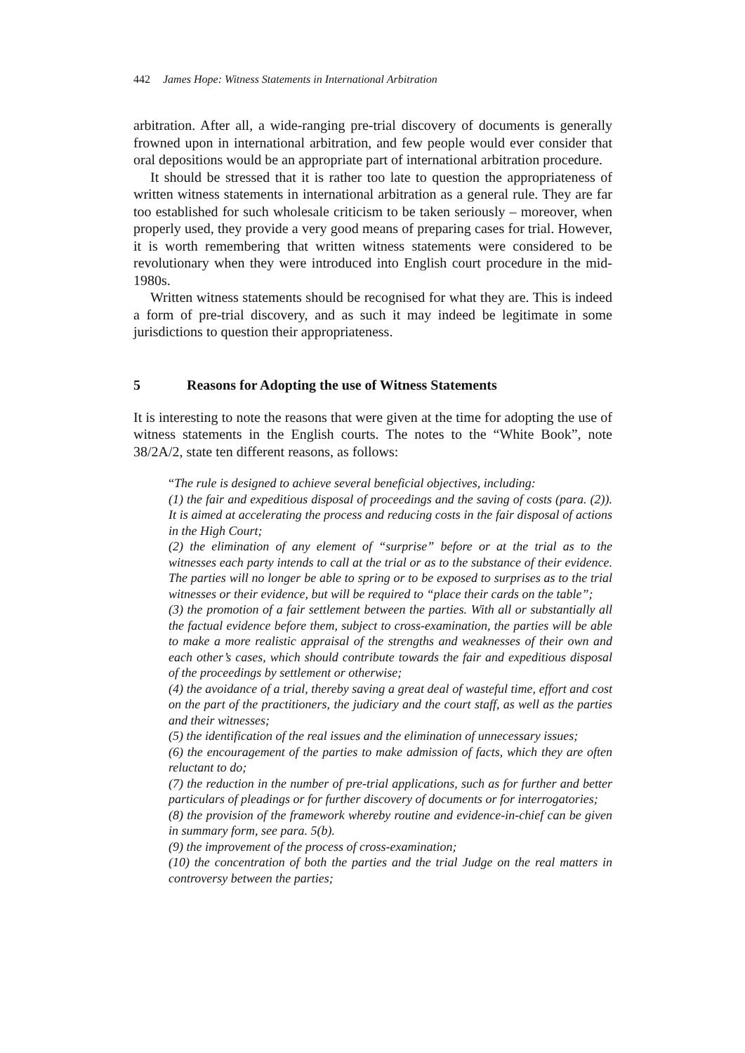442 James Hope: Witness Statements in International Arbitration
arbitration. After all, a wide-ranging pre-trial discovery of documents is generally frowned upon in international arbitration, and few people would ever consider that oral depositions would be an appropriate part of international arbitration procedure.
It should be stressed that it is rather too late to question the appropriateness of written witness statements in international arbitration as a general rule. They are far too established for such wholesale criticism to be taken seriously – moreover, when properly used, they provide a very good means of preparing cases for trial. However, it is worth remembering that written witness statements were considered to be revolutionary when they were introduced into English court procedure in the mid-1980s.
Written witness statements should be recognised for what they are. This is indeed a form of pre-trial discovery, and as such it may indeed be legitimate in some jurisdictions to question their appropriateness.
5 Reasons for Adopting the use of Witness Statements
It is interesting to note the reasons that were given at the time for adopting the use of witness statements in the English courts. The notes to the “White Book”, note 38/2A/2, state ten different reasons, as follows:
“The rule is designed to achieve several beneficial objectives, including:
(1) the fair and expeditious disposal of proceedings and the saving of costs (para. (2)). It is aimed at accelerating the process and reducing costs in the fair disposal of actions in the High Court;
(2) the elimination of any element of “surprise” before or at the trial as to the witnesses each party intends to call at the trial or as to the substance of their evidence. The parties will no longer be able to spring or to be exposed to surprises as to the trial witnesses or their evidence, but will be required to “place their cards on the table”;
(3) the promotion of a fair settlement between the parties. With all or substantially all the factual evidence before them, subject to cross-examination, the parties will be able to make a more realistic appraisal of the strengths and weaknesses of their own and each other’s cases, which should contribute towards the fair and expeditious disposal of the proceedings by settlement or otherwise;
(4) the avoidance of a trial, thereby saving a great deal of wasteful time, effort and cost on the part of the practitioners, the judiciary and the court staff, as well as the parties and their witnesses;
(5) the identification of the real issues and the elimination of unnecessary issues;
(6) the encouragement of the parties to make admission of facts, which they are often reluctant to do;
(7) the reduction in the number of pre-trial applications, such as for further and better particulars of pleadings or for further discovery of documents or for interrogatories;
(8) the provision of the framework whereby routine and evidence-in-chief can be given in summary form, see para. 5(b).
(9) the improvement of the process of cross-examination;
(10) the concentration of both the parties and the trial Judge on the real matters in controversy between the parties;